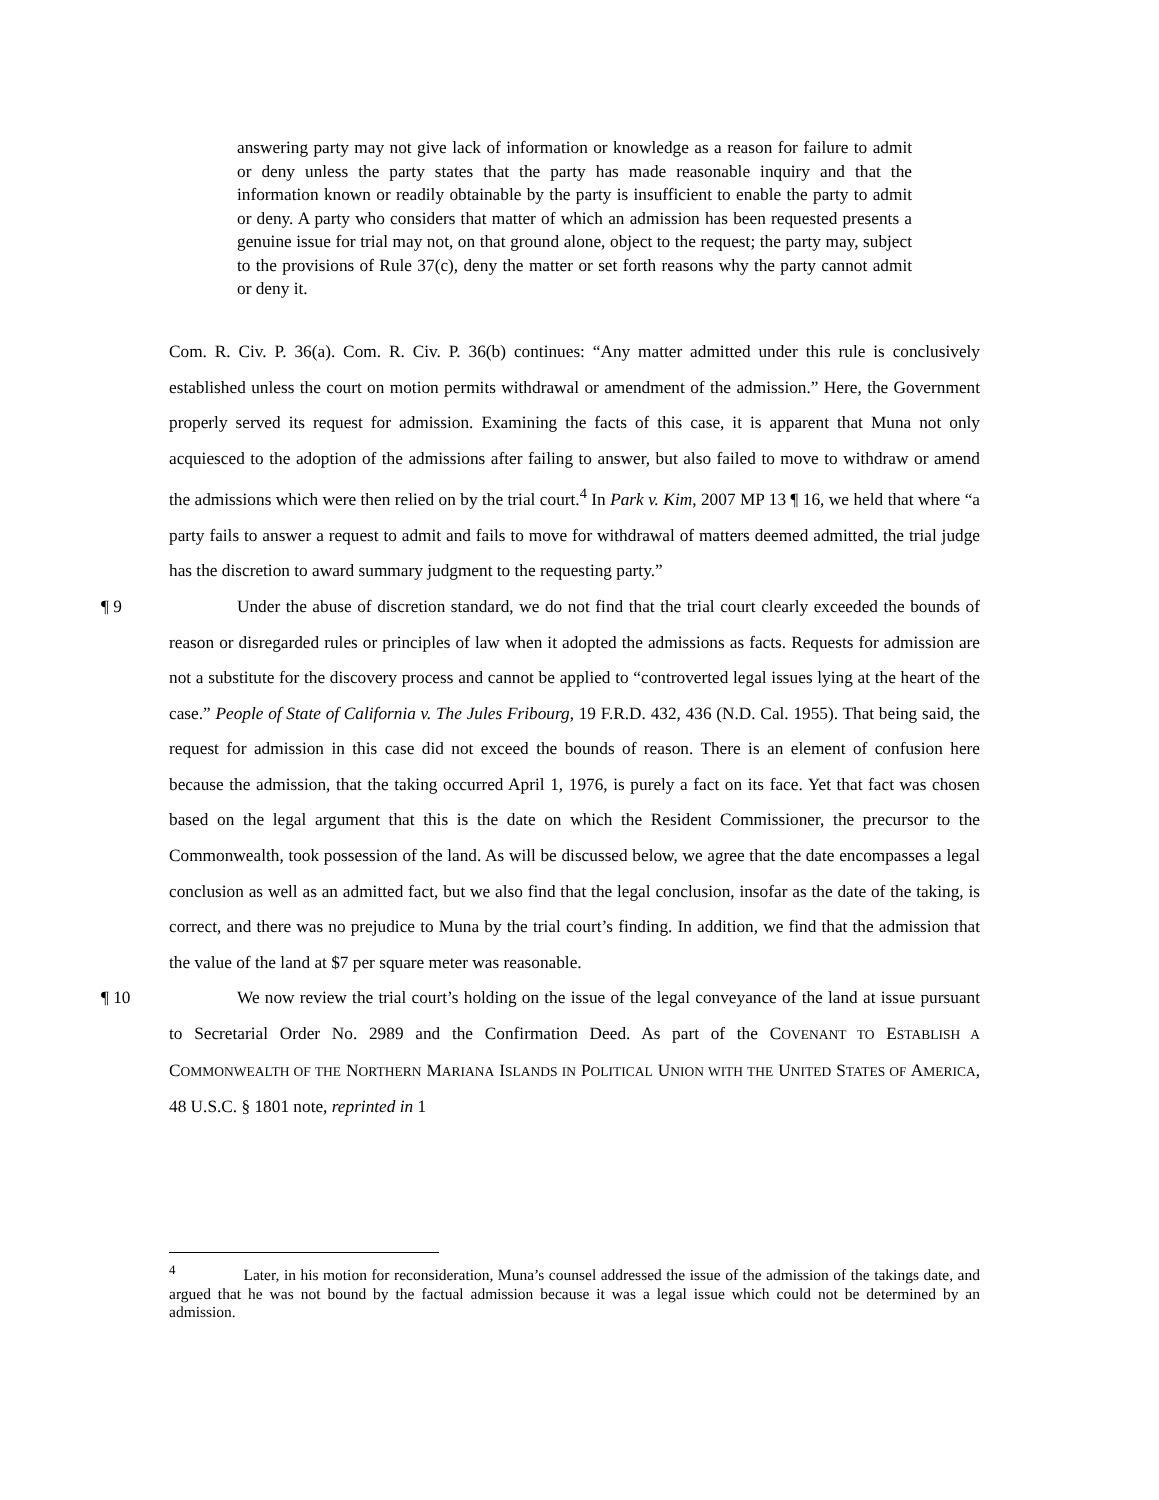answering party may not give lack of information or knowledge as a reason for failure to admit or deny unless the party states that the party has made reasonable inquiry and that the information known or readily obtainable by the party is insufficient to enable the party to admit or deny. A party who considers that matter of which an admission has been requested presents a genuine issue for trial may not, on that ground alone, object to the request; the party may, subject to the provisions of Rule 37(c), deny the matter or set forth reasons why the party cannot admit or deny it.
Com. R. Civ. P. 36(a). Com. R. Civ. P. 36(b) continues: “Any matter admitted under this rule is conclusively established unless the court on motion permits withdrawal or amendment of the admission.” Here, the Government properly served its request for admission. Examining the facts of this case, it is apparent that Muna not only acquiesced to the adoption of the admissions after failing to answer, but also failed to move to withdraw or amend the admissions which were then relied on by the trial court.<sup>4</sup> In Park v. Kim, 2007 MP 13 ¶ 16, we held that where “a party fails to answer a request to admit and fails to move for withdrawal of matters deemed admitted, the trial judge has the discretion to award summary judgment to the requesting party.”
¶ 9 Under the abuse of discretion standard, we do not find that the trial court clearly exceeded the bounds of reason or disregarded rules or principles of law when it adopted the admissions as facts. Requests for admission are not a substitute for the discovery process and cannot be applied to “controverted legal issues lying at the heart of the case.” People of State of California v. The Jules Fribourg, 19 F.R.D. 432, 436 (N.D. Cal. 1955). That being said, the request for admission in this case did not exceed the bounds of reason. There is an element of confusion here because the admission, that the taking occurred April 1, 1976, is purely a fact on its face. Yet that fact was chosen based on the legal argument that this is the date on which the Resident Commissioner, the precursor to the Commonwealth, took possession of the land. As will be discussed below, we agree that the date encompasses a legal conclusion as well as an admitted fact, but we also find that the legal conclusion, insofar as the date of the taking, is correct, and there was no prejudice to Muna by the trial court’s finding. In addition, we find that the admission that the value of the land at $7 per square meter was reasonable.
¶ 10 We now review the trial court’s holding on the issue of the legal conveyance of the land at issue pursuant to Secretarial Order No. 2989 and the Confirmation Deed. As part of the COVENANT TO ESTABLISH A COMMONWEALTH OF THE NORTHERN MARIANA ISLANDS IN POLITICAL UNION WITH THE UNITED STATES OF AMERICA, 48 U.S.C. § 1801 note, reprinted in 1
<sup>4</sup> Later, in his motion for reconsideration, Muna’s counsel addressed the issue of the admission of the takings date, and argued that he was not bound by the factual admission because it was a legal issue which could not be determined by an admission.